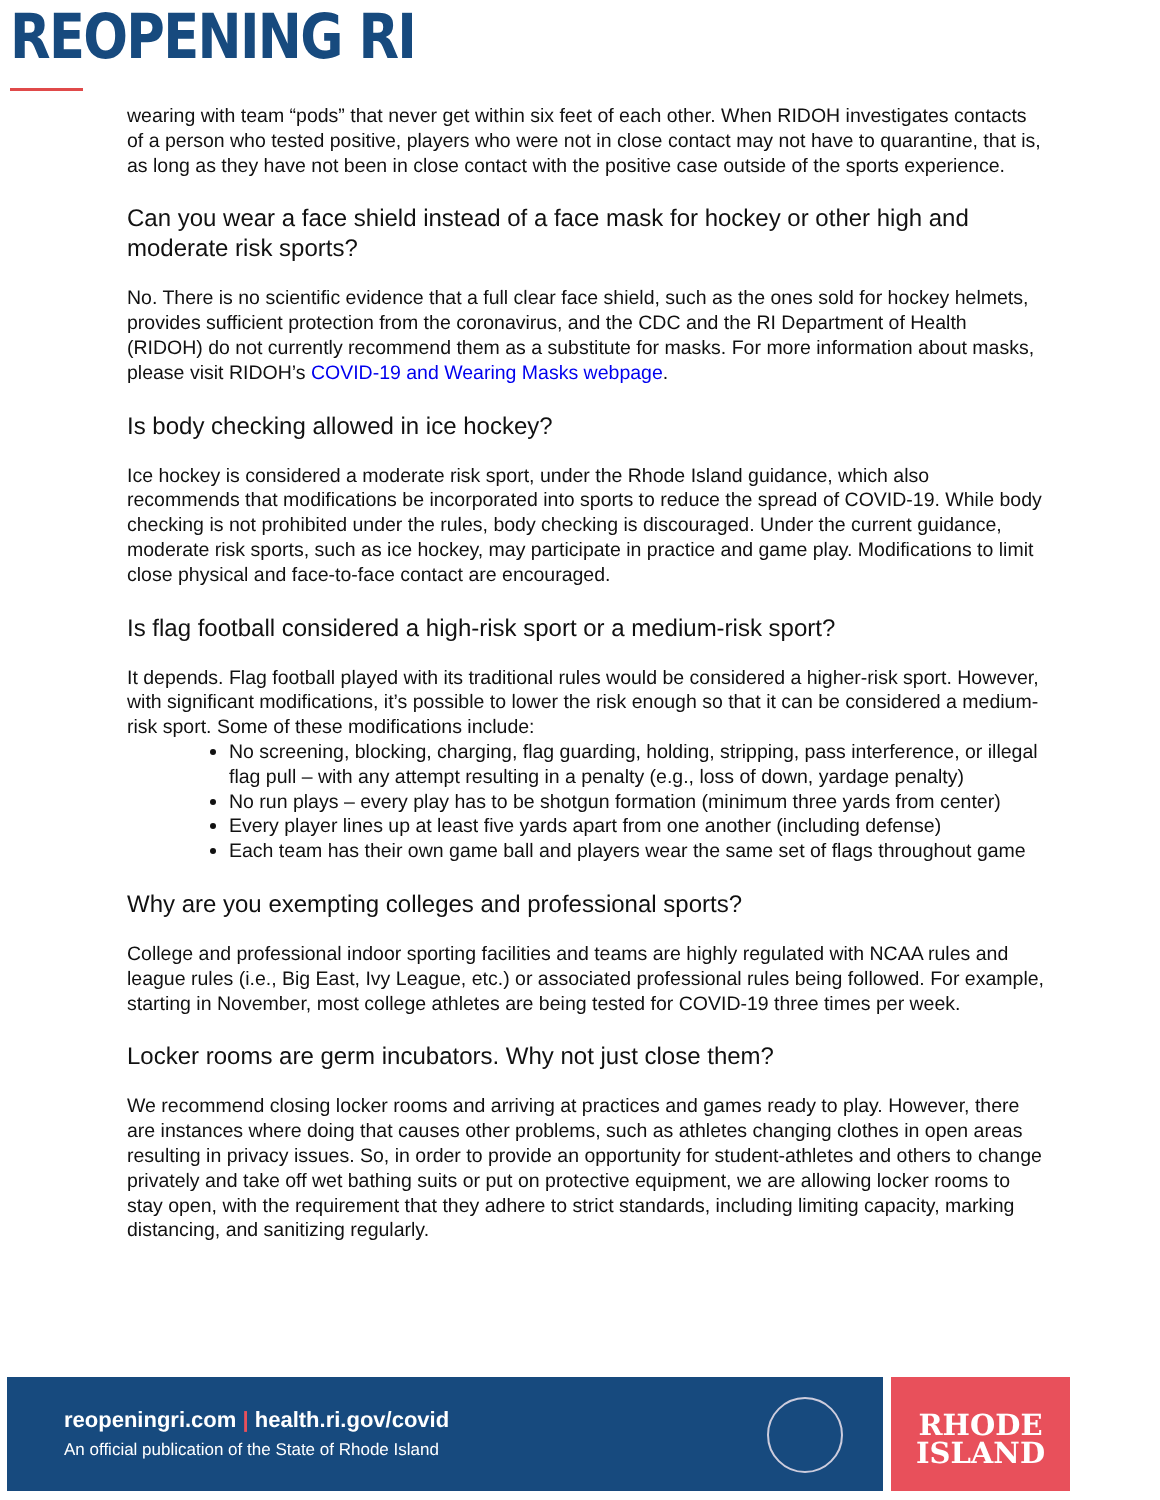REOPENING RI
wearing with team “pods” that never get within six feet of each other. When RIDOH investigates contacts of a person who tested positive, players who were not in close contact may not have to quarantine, that is, as long as they have not been in close contact with the positive case outside of the sports experience.
Can you wear a face shield instead of a face mask for hockey or other high and moderate risk sports?
No. There is no scientific evidence that a full clear face shield, such as the ones sold for hockey helmets, provides sufficient protection from the coronavirus, and the CDC and the RI Department of Health (RIDOH) do not currently recommend them as a substitute for masks. For more information about masks, please visit RIDOH’s COVID-19 and Wearing Masks webpage.
Is body checking allowed in ice hockey?
Ice hockey is considered a moderate risk sport, under the Rhode Island guidance, which also recommends that modifications be incorporated into sports to reduce the spread of COVID-19. While body checking is not prohibited under the rules, body checking is discouraged. Under the current guidance, moderate risk sports, such as ice hockey, may participate in practice and game play. Modifications to limit close physical and face-to-face contact are encouraged.
Is flag football considered a high-risk sport or a medium-risk sport?
It depends. Flag football played with its traditional rules would be considered a higher-risk sport. However, with significant modifications, it’s possible to lower the risk enough so that it can be considered a medium-risk sport. Some of these modifications include:
No screening, blocking, charging, flag guarding, holding, stripping, pass interference, or illegal flag pull – with any attempt resulting in a penalty (e.g., loss of down, yardage penalty)
No run plays – every play has to be shotgun formation (minimum three yards from center)
Every player lines up at least five yards apart from one another (including defense)
Each team has their own game ball and players wear the same set of flags throughout game
Why are you exempting colleges and professional sports?
College and professional indoor sporting facilities and teams are highly regulated with NCAA rules and league rules (i.e., Big East, Ivy League, etc.) or associated professional rules being followed. For example, starting in November, most college athletes are being tested for COVID-19 three times per week.
Locker rooms are germ incubators. Why not just close them?
We recommend closing locker rooms and arriving at practices and games ready to play. However, there are instances where doing that causes other problems, such as athletes changing clothes in open areas resulting in privacy issues. So, in order to provide an opportunity for student-athletes and others to change privately and take off wet bathing suits or put on protective equipment, we are allowing locker rooms to stay open, with the requirement that they adhere to strict standards, including limiting capacity, marking distancing, and sanitizing regularly.
reopeningri.com | health.ri.gov/covid
An official publication of the State of Rhode Island
RHODE
ISLAND